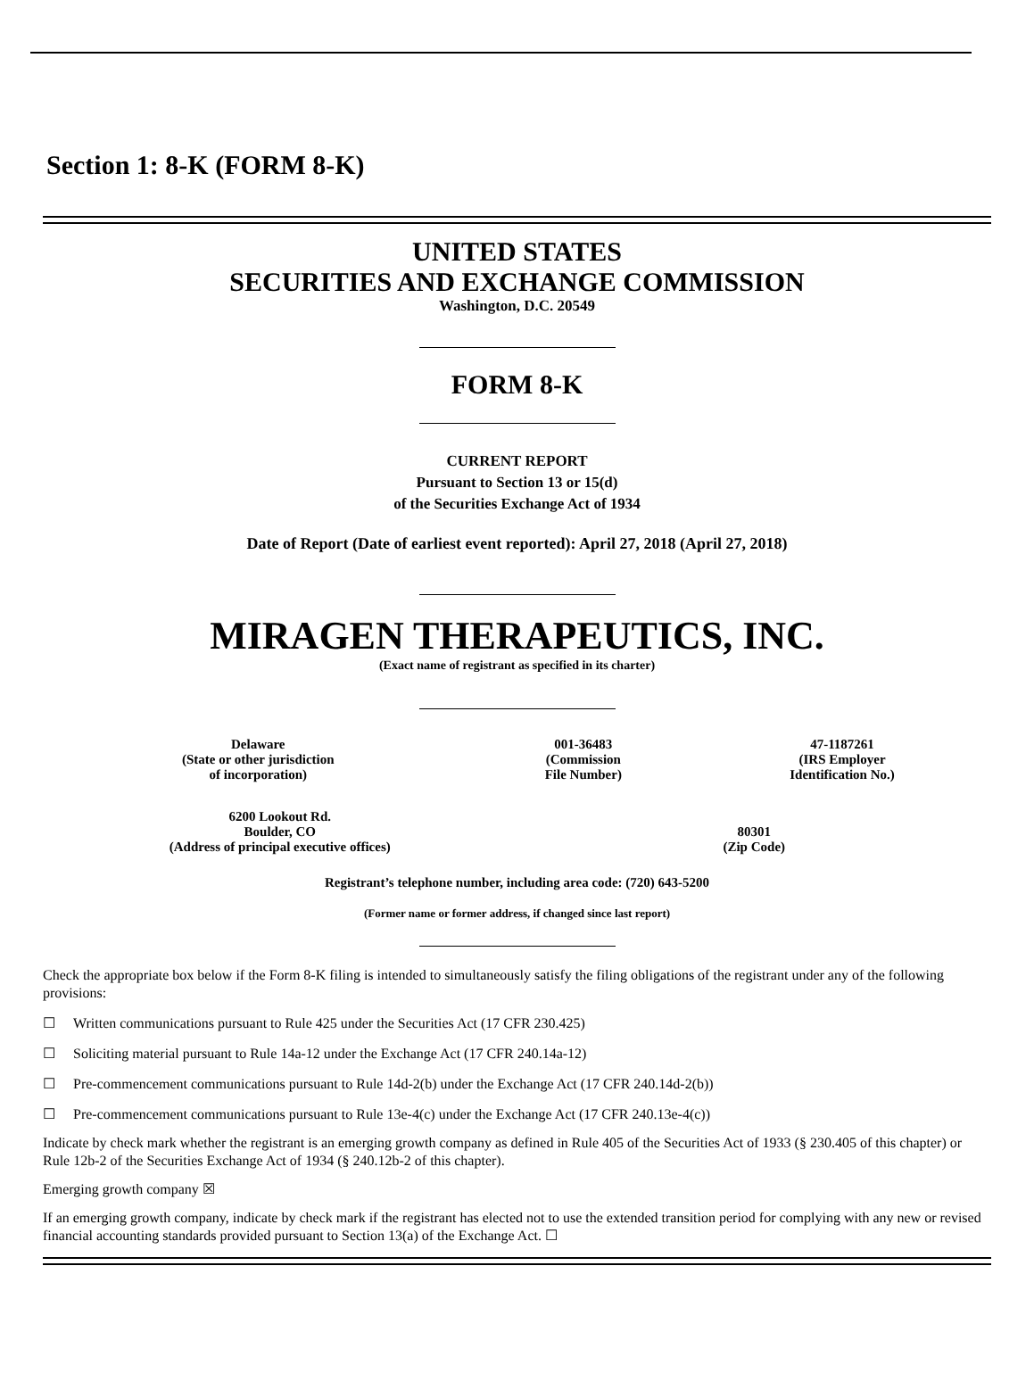Section 1: 8-K (FORM 8-K)
UNITED STATES
SECURITIES AND EXCHANGE COMMISSION
Washington, D.C. 20549
FORM 8-K
CURRENT REPORT
Pursuant to Section 13 or 15(d)
of the Securities Exchange Act of 1934
Date of Report (Date of earliest event reported): April 27, 2018 (April 27, 2018)
MIRAGEN THERAPEUTICS, INC.
(Exact name of registrant as specified in its charter)
| Delaware (State or other jurisdiction of incorporation) | 001-36483 (Commission File Number) | 47-1187261 (IRS Employer Identification No.) |
| 6200 Lookout Rd. Boulder, CO (Address of principal executive offices) | 80301 (Zip Code) |
Registrant’s telephone number, including area code: (720) 643-5200
(Former name or former address, if changed since last report)
Check the appropriate box below if the Form 8-K filing is intended to simultaneously satisfy the filing obligations of the registrant under any of the following provisions:
☐ Written communications pursuant to Rule 425 under the Securities Act (17 CFR 230.425)
☐ Soliciting material pursuant to Rule 14a-12 under the Exchange Act (17 CFR 240.14a-12)
☐ Pre-commencement communications pursuant to Rule 14d-2(b) under the Exchange Act (17 CFR 240.14d-2(b))
☐ Pre-commencement communications pursuant to Rule 13e-4(c) under the Exchange Act (17 CFR 240.13e-4(c))
Indicate by check mark whether the registrant is an emerging growth company as defined in Rule 405 of the Securities Act of 1933 (§ 230.405 of this chapter) or Rule 12b-2 of the Securities Exchange Act of 1934 (§ 240.12b-2 of this chapter).
Emerging growth company ☒
If an emerging growth company, indicate by check mark if the registrant has elected not to use the extended transition period for complying with any new or revised financial accounting standards provided pursuant to Section 13(a) of the Exchange Act. ☐